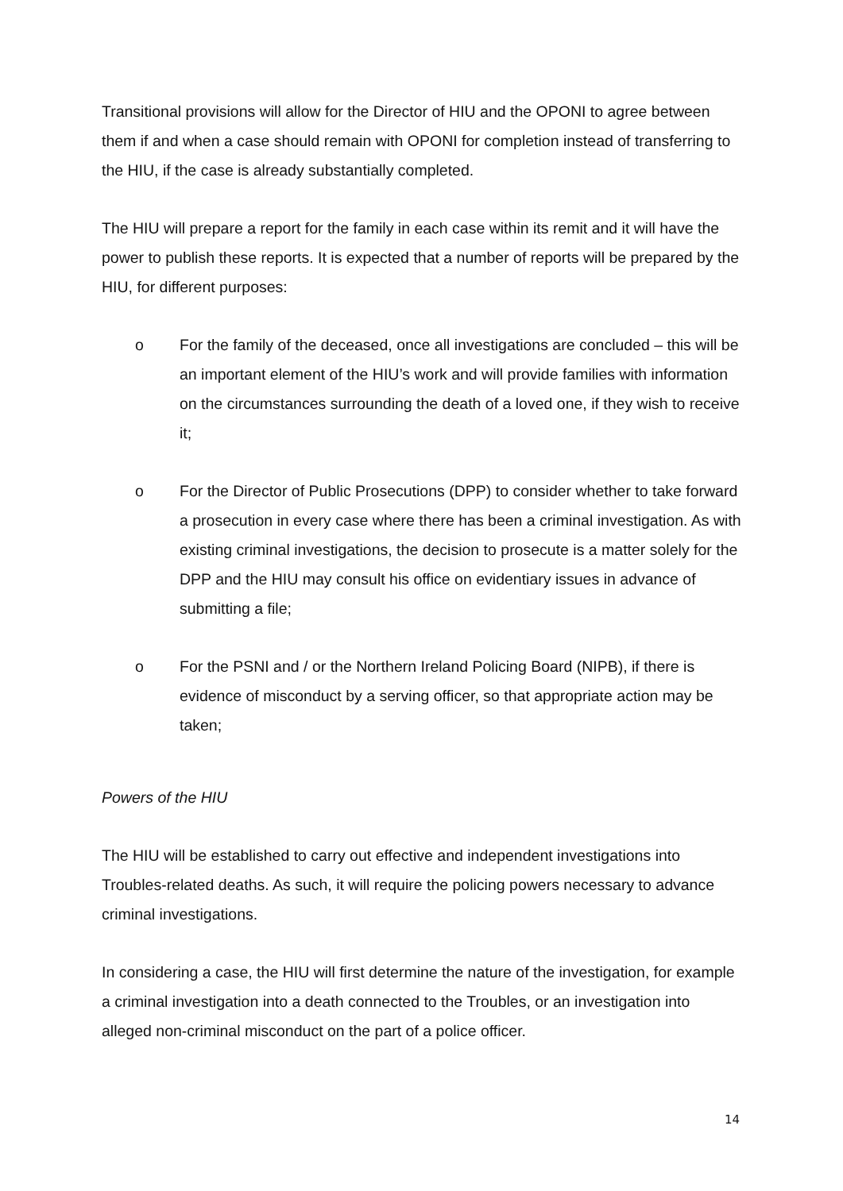Transitional provisions will allow for the Director of HIU and the OPONI to agree between them if and when a case should remain with OPONI for completion instead of transferring to the HIU, if the case is already substantially completed.
The HIU will prepare a report for the family in each case within its remit and it will have the power to publish these reports. It is expected that a number of reports will be prepared by the HIU, for different purposes:
o For the family of the deceased, once all investigations are concluded – this will be an important element of the HIU’s work and will provide families with information on the circumstances surrounding the death of a loved one, if they wish to receive it;
o For the Director of Public Prosecutions (DPP) to consider whether to take forward a prosecution in every case where there has been a criminal investigation. As with existing criminal investigations, the decision to prosecute is a matter solely for the DPP and the HIU may consult his office on evidentiary issues in advance of submitting a file;
o For the PSNI and / or the Northern Ireland Policing Board (NIPB), if there is evidence of misconduct by a serving officer, so that appropriate action may be taken;
Powers of the HIU
The HIU will be established to carry out effective and independent investigations into Troubles-related deaths. As such, it will require the policing powers necessary to advance criminal investigations.
In considering a case, the HIU will first determine the nature of the investigation, for example a criminal investigation into a death connected to the Troubles, or an investigation into alleged non-criminal misconduct on the part of a police officer.
14